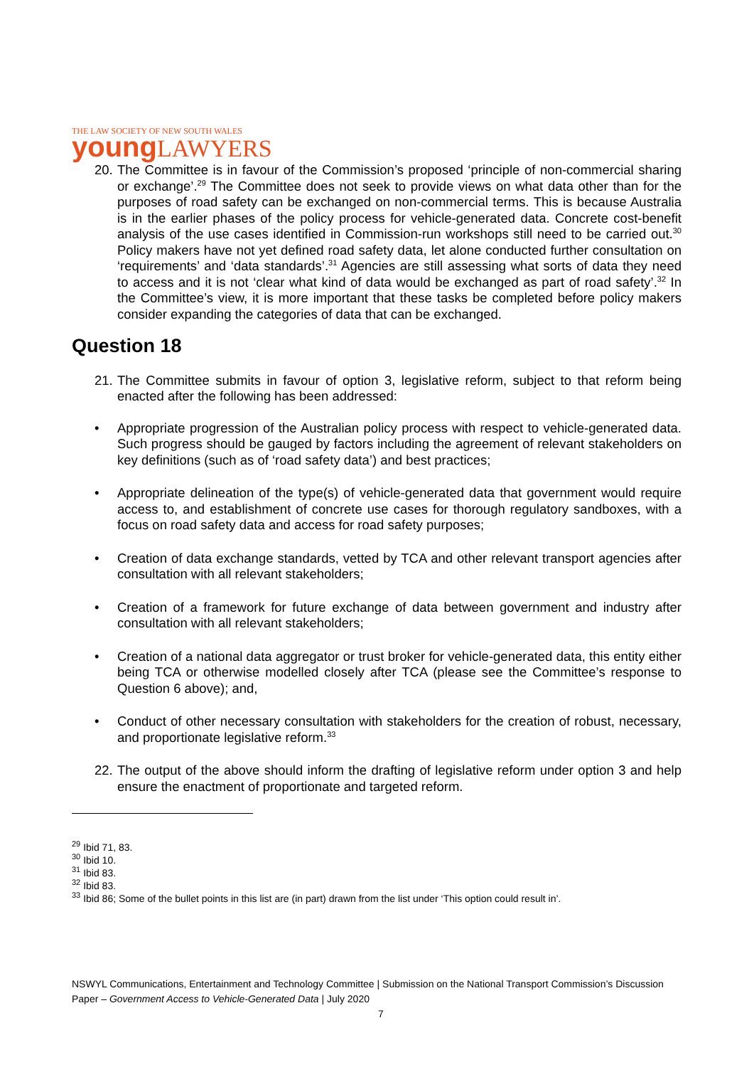THE LAW SOCIETY OF NEW SOUTH WALES
young LAWYERS
20. The Committee is in favour of the Commission’s proposed ‘principle of non-commercial sharing or exchange’.<sup>29</sup> The Committee does not seek to provide views on what data other than for the purposes of road safety can be exchanged on non-commercial terms. This is because Australia is in the earlier phases of the policy process for vehicle-generated data. Concrete cost-benefit analysis of the use cases identified in Commission-run workshops still need to be carried out.<sup>30</sup> Policy makers have not yet defined road safety data, let alone conducted further consultation on ‘requirements’ and ‘data standards’.<sup>31</sup> Agencies are still assessing what sorts of data they need to access and it is not ‘clear what kind of data would be exchanged as part of road safety’.<sup>32</sup> In the Committee’s view, it is more important that these tasks be completed before policy makers consider expanding the categories of data that can be exchanged.
Question 18
21. The Committee submits in favour of option 3, legislative reform, subject to that reform being enacted after the following has been addressed:
• Appropriate progression of the Australian policy process with respect to vehicle-generated data. Such progress should be gauged by factors including the agreement of relevant stakeholders on key definitions (such as of ‘road safety data’) and best practices;
• Appropriate delineation of the type(s) of vehicle-generated data that government would require access to, and establishment of concrete use cases for thorough regulatory sandboxes, with a focus on road safety data and access for road safety purposes;
• Creation of data exchange standards, vetted by TCA and other relevant transport agencies after consultation with all relevant stakeholders;
• Creation of a framework for future exchange of data between government and industry after consultation with all relevant stakeholders;
• Creation of a national data aggregator or trust broker for vehicle-generated data, this entity either being TCA or otherwise modelled closely after TCA (please see the Committee’s response to Question 6 above); and,
• Conduct of other necessary consultation with stakeholders for the creation of robust, necessary, and proportionate legislative reform.<sup>33</sup>
22. The output of the above should inform the drafting of legislative reform under option 3 and help ensure the enactment of proportionate and targeted reform.
<sup>29</sup> Ibid 71, 83.
<sup>30</sup> Ibid 10.
<sup>31</sup> Ibid 83.
<sup>32</sup> Ibid 83.
<sup>33</sup> Ibid 86; Some of the bullet points in this list are (in part) drawn from the list under ‘This option could result in’.
NSWYL Communications, Entertainment and Technology Committee | Submission on the National Transport Commission’s Discussion Paper – Government Access to Vehicle-Generated Data | July 2020
7